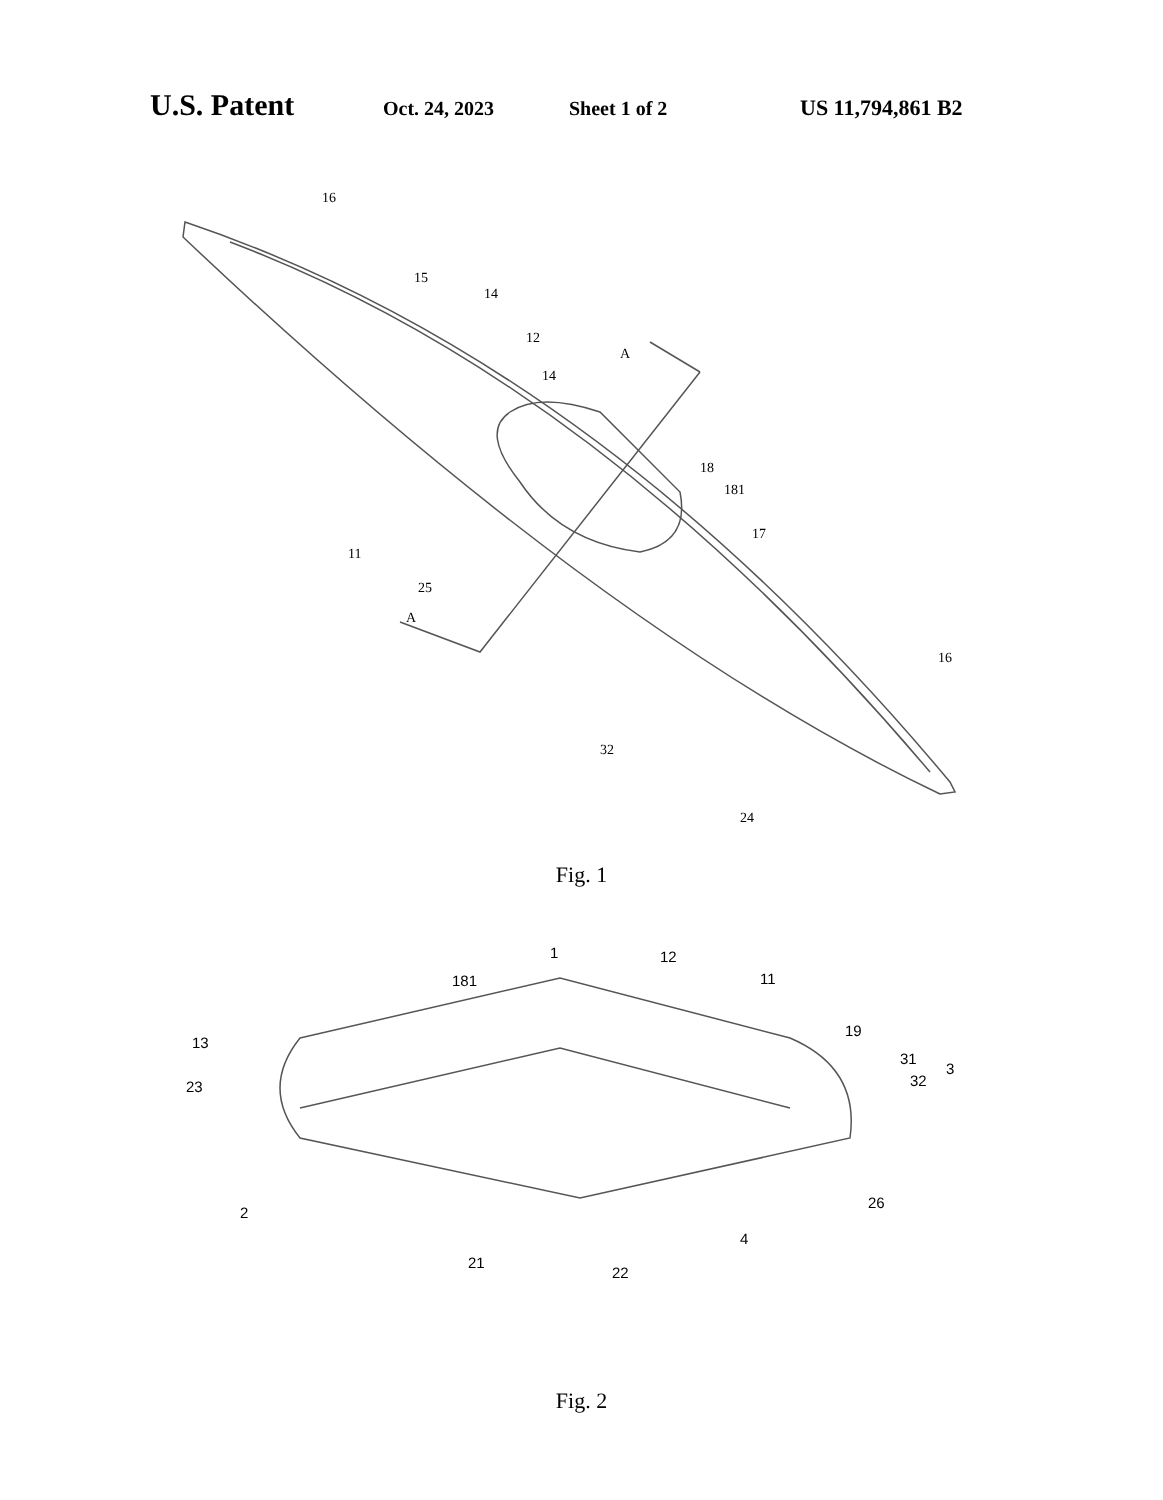U.S. Patent Oct. 24, 2023 Sheet 1 of 2 US 11,794,861 B2
16
15
14
12
14
A
18
181
11
17
25
A
16
32
24
Fig. 1
1
12
11
181
19
13
31
32
3
23
26
2
4
21
22
Fig. 2